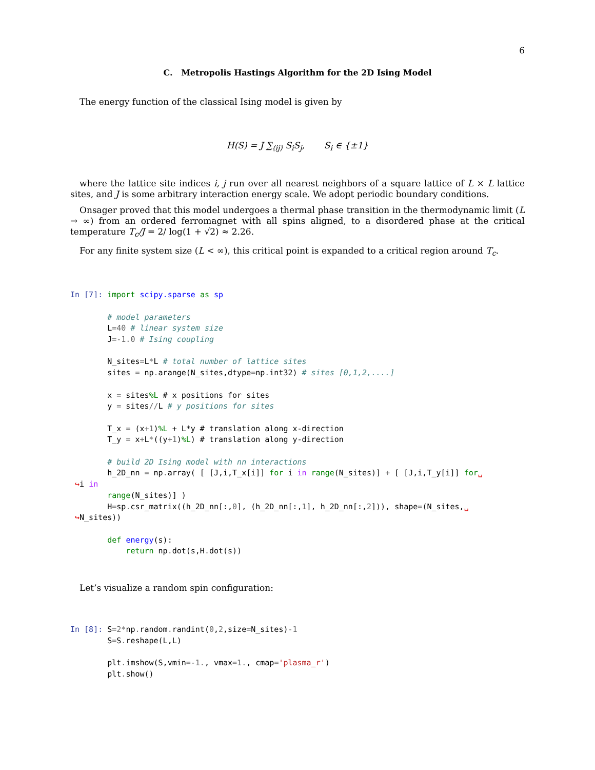6
C. Metropolis Hastings Algorithm for the 2D Ising Model
The energy function of the classical Ising model is given by
H(S) = J ∑<sub>⟨ij⟩</sub> S<sub>i</sub>S<sub>j</sub>, S<sub>i</sub> ∈ {±1}
where the lattice site indices i, j run over all nearest neighbors of a square lattice of L × L lattice sites, and J is some arbitrary interaction energy scale. We adopt periodic boundary conditions.
Onsager proved that this model undergoes a thermal phase transition in the thermodynamic limit (L → ∞) from an ordered ferromagnet with all spins aligned, to a disordered phase at the critical temperature T<sub>c</sub>/J = 2/ log(1 + √2) ≈ 2.26.
For any finite system size (L < ∞), this critical point is expanded to a critical region around T<sub>c</sub>.
In [7]: import scipy.sparse as sp

        # model parameters
        L=40 # linear system size
        J=-1.0 # Ising coupling

        N_sites=L*L # total number of lattice sites
        sites = np. arange(N_sites,dtype=np. int32) # sites [0,1,2,....]

        x = sites%L # x positions for sites
        y = sites//L # y positions for sites

        T_x = (x+1)%L + L*y # translation along x-direction
        T_y = x+L*((y+1)%L) # translation along y-direction

        # build 2D Ising model with nn interactions
        h_2D_nn = np. array( [ [J,i,T_x[i]] for i in range(N_sites)] + [ [J,i,T_y[i]] for␣
 ↪i in
        range(N_sites)] )
        H=sp. csr_matrix((h_2D_nn[:,0], (h_2D_nn[:,1], h_2D_nn[:,2])), shape=(N_sites,␣
 ↪N_sites))

        def energy(s):
            return np. dot(s,H. dot(s))
Let’s visualize a random spin configuration:
In [8]: S=2*np. random. randint(0,2,size=N_sites)-1
        S=S. reshape(L,L)

        plt. imshow(S,vmin=-1., vmax=1., cmap='plasma_r')
        plt. show()